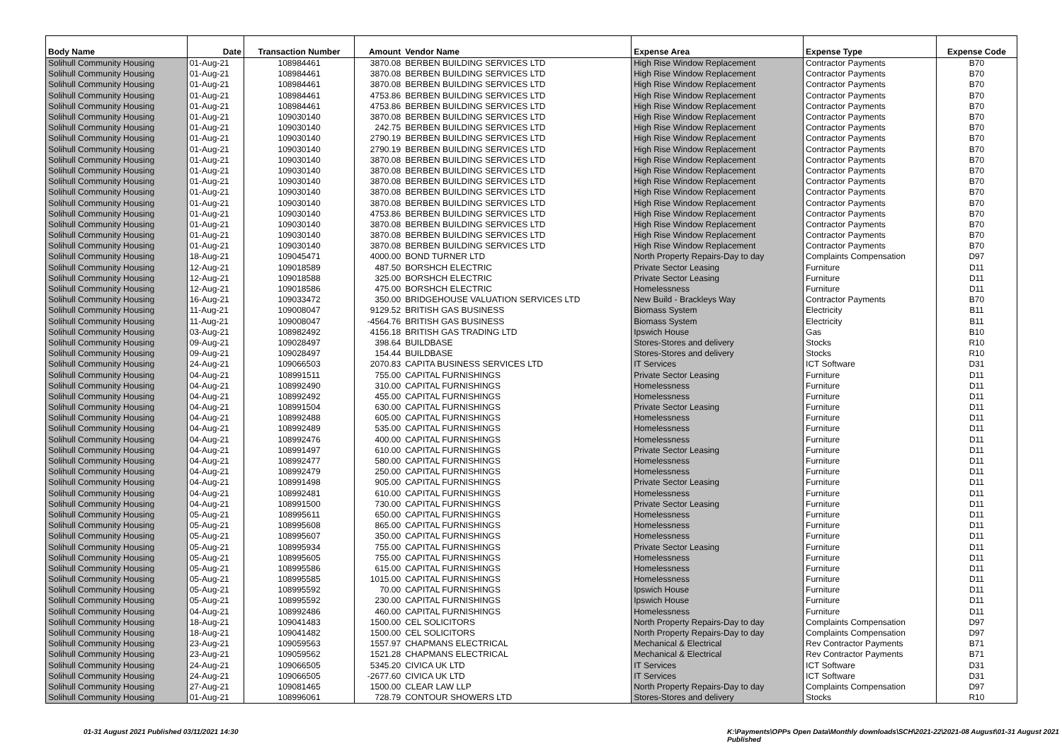| Body Name | Date | Transaction Number | Amount | Vendor Name | Expense Area | Expense Type | Expense Code |
| --- | --- | --- | --- | --- | --- | --- | --- |
| Solihull Community Housing | 01-Aug-21 | 108984461 | 3870.08 | BERBEN BUILDING SERVICES LTD | High Rise Window Replacement | Contractor Payments | B70 |
| Solihull Community Housing | 01-Aug-21 | 108984461 | 3870.08 | BERBEN BUILDING SERVICES LTD | High Rise Window Replacement | Contractor Payments | B70 |
| Solihull Community Housing | 01-Aug-21 | 108984461 | 3870.08 | BERBEN BUILDING SERVICES LTD | High Rise Window Replacement | Contractor Payments | B70 |
| Solihull Community Housing | 01-Aug-21 | 108984461 | 4753.86 | BERBEN BUILDING SERVICES LTD | High Rise Window Replacement | Contractor Payments | B70 |
| Solihull Community Housing | 01-Aug-21 | 108984461 | 4753.86 | BERBEN BUILDING SERVICES LTD | High Rise Window Replacement | Contractor Payments | B70 |
| Solihull Community Housing | 01-Aug-21 | 109030140 | 3870.08 | BERBEN BUILDING SERVICES LTD | High Rise Window Replacement | Contractor Payments | B70 |
| Solihull Community Housing | 01-Aug-21 | 109030140 | 242.75 | BERBEN BUILDING SERVICES LTD | High Rise Window Replacement | Contractor Payments | B70 |
| Solihull Community Housing | 01-Aug-21 | 109030140 | 2790.19 | BERBEN BUILDING SERVICES LTD | High Rise Window Replacement | Contractor Payments | B70 |
| Solihull Community Housing | 01-Aug-21 | 109030140 | 2790.19 | BERBEN BUILDING SERVICES LTD | High Rise Window Replacement | Contractor Payments | B70 |
| Solihull Community Housing | 01-Aug-21 | 109030140 | 3870.08 | BERBEN BUILDING SERVICES LTD | High Rise Window Replacement | Contractor Payments | B70 |
| Solihull Community Housing | 01-Aug-21 | 109030140 | 3870.08 | BERBEN BUILDING SERVICES LTD | High Rise Window Replacement | Contractor Payments | B70 |
| Solihull Community Housing | 01-Aug-21 | 109030140 | 3870.08 | BERBEN BUILDING SERVICES LTD | High Rise Window Replacement | Contractor Payments | B70 |
| Solihull Community Housing | 01-Aug-21 | 109030140 | 3870.08 | BERBEN BUILDING SERVICES LTD | High Rise Window Replacement | Contractor Payments | B70 |
| Solihull Community Housing | 01-Aug-21 | 109030140 | 3870.08 | BERBEN BUILDING SERVICES LTD | High Rise Window Replacement | Contractor Payments | B70 |
| Solihull Community Housing | 01-Aug-21 | 109030140 | 4753.86 | BERBEN BUILDING SERVICES LTD | High Rise Window Replacement | Contractor Payments | B70 |
| Solihull Community Housing | 01-Aug-21 | 109030140 | 3870.08 | BERBEN BUILDING SERVICES LTD | High Rise Window Replacement | Contractor Payments | B70 |
| Solihull Community Housing | 01-Aug-21 | 109030140 | 3870.08 | BERBEN BUILDING SERVICES LTD | High Rise Window Replacement | Contractor Payments | B70 |
| Solihull Community Housing | 01-Aug-21 | 109030140 | 3870.08 | BERBEN BUILDING SERVICES LTD | High Rise Window Replacement | Contractor Payments | B70 |
| Solihull Community Housing | 18-Aug-21 | 109045471 | 4000.00 | BOND TURNER LTD | North Property Repairs-Day to day | Complaints Compensation | D97 |
| Solihull Community Housing | 12-Aug-21 | 109018589 | 487.50 | BORSHCH ELECTRIC | Private Sector Leasing | Furniture | D11 |
| Solihull Community Housing | 12-Aug-21 | 109018588 | 325.00 | BORSHCH ELECTRIC | Private Sector Leasing | Furniture | D11 |
| Solihull Community Housing | 12-Aug-21 | 109018586 | 475.00 | BORSHCH ELECTRIC | Homelessness | Furniture | D11 |
| Solihull Community Housing | 16-Aug-21 | 109033472 | 350.00 | BRIDGEHOUSE VALUATION SERVICES LTD | New Build - Brackleys Way | Contractor Payments | B70 |
| Solihull Community Housing | 11-Aug-21 | 109008047 | 9129.52 | BRITISH GAS BUSINESS | Biomass System | Electricity | B11 |
| Solihull Community Housing | 11-Aug-21 | 109008047 | -4564.76 | BRITISH GAS BUSINESS | Biomass System | Electricity | B11 |
| Solihull Community Housing | 03-Aug-21 | 108982492 | 4156.18 | BRITISH GAS TRADING LTD | Ipswich House | Gas | B10 |
| Solihull Community Housing | 09-Aug-21 | 109028497 | 398.64 | BUILDBASE | Stores-Stores and delivery | Stocks | R10 |
| Solihull Community Housing | 09-Aug-21 | 109028497 | 154.44 | BUILDBASE | Stores-Stores and delivery | Stocks | R10 |
| Solihull Community Housing | 24-Aug-21 | 109066503 | 2070.83 | CAPITA BUSINESS SERVICES LTD | IT Services | ICT Software | D31 |
| Solihull Community Housing | 04-Aug-21 | 108991511 | 755.00 | CAPITAL FURNISHINGS | Private Sector Leasing | Furniture | D11 |
| Solihull Community Housing | 04-Aug-21 | 108992490 | 310.00 | CAPITAL FURNISHINGS | Homelessness | Furniture | D11 |
| Solihull Community Housing | 04-Aug-21 | 108992492 | 455.00 | CAPITAL FURNISHINGS | Homelessness | Furniture | D11 |
| Solihull Community Housing | 04-Aug-21 | 108991504 | 630.00 | CAPITAL FURNISHINGS | Private Sector Leasing | Furniture | D11 |
| Solihull Community Housing | 04-Aug-21 | 108992488 | 605.00 | CAPITAL FURNISHINGS | Homelessness | Furniture | D11 |
| Solihull Community Housing | 04-Aug-21 | 108992489 | 535.00 | CAPITAL FURNISHINGS | Homelessness | Furniture | D11 |
| Solihull Community Housing | 04-Aug-21 | 108992476 | 400.00 | CAPITAL FURNISHINGS | Homelessness | Furniture | D11 |
| Solihull Community Housing | 04-Aug-21 | 108991497 | 610.00 | CAPITAL FURNISHINGS | Private Sector Leasing | Furniture | D11 |
| Solihull Community Housing | 04-Aug-21 | 108992477 | 580.00 | CAPITAL FURNISHINGS | Homelessness | Furniture | D11 |
| Solihull Community Housing | 04-Aug-21 | 108992479 | 250.00 | CAPITAL FURNISHINGS | Homelessness | Furniture | D11 |
| Solihull Community Housing | 04-Aug-21 | 108991498 | 905.00 | CAPITAL FURNISHINGS | Private Sector Leasing | Furniture | D11 |
| Solihull Community Housing | 04-Aug-21 | 108992481 | 610.00 | CAPITAL FURNISHINGS | Homelessness | Furniture | D11 |
| Solihull Community Housing | 04-Aug-21 | 108991500 | 730.00 | CAPITAL FURNISHINGS | Private Sector Leasing | Furniture | D11 |
| Solihull Community Housing | 05-Aug-21 | 108995611 | 650.00 | CAPITAL FURNISHINGS | Homelessness | Furniture | D11 |
| Solihull Community Housing | 05-Aug-21 | 108995608 | 865.00 | CAPITAL FURNISHINGS | Homelessness | Furniture | D11 |
| Solihull Community Housing | 05-Aug-21 | 108995607 | 350.00 | CAPITAL FURNISHINGS | Homelessness | Furniture | D11 |
| Solihull Community Housing | 05-Aug-21 | 108995934 | 755.00 | CAPITAL FURNISHINGS | Private Sector Leasing | Furniture | D11 |
| Solihull Community Housing | 05-Aug-21 | 108995605 | 755.00 | CAPITAL FURNISHINGS | Homelessness | Furniture | D11 |
| Solihull Community Housing | 05-Aug-21 | 108995586 | 615.00 | CAPITAL FURNISHINGS | Homelessness | Furniture | D11 |
| Solihull Community Housing | 05-Aug-21 | 108995585 | 1015.00 | CAPITAL FURNISHINGS | Homelessness | Furniture | D11 |
| Solihull Community Housing | 05-Aug-21 | 108995592 | 70.00 | CAPITAL FURNISHINGS | Ipswich House | Furniture | D11 |
| Solihull Community Housing | 05-Aug-21 | 108995592 | 230.00 | CAPITAL FURNISHINGS | Ipswich House | Furniture | D11 |
| Solihull Community Housing | 04-Aug-21 | 108992486 | 460.00 | CAPITAL FURNISHINGS | Homelessness | Furniture | D11 |
| Solihull Community Housing | 18-Aug-21 | 109041483 | 1500.00 | CEL SOLICITORS | North Property Repairs-Day to day | Complaints Compensation | D97 |
| Solihull Community Housing | 18-Aug-21 | 109041482 | 1500.00 | CEL SOLICITORS | North Property Repairs-Day to day | Complaints Compensation | D97 |
| Solihull Community Housing | 23-Aug-21 | 109059563 | 1557.97 | CHAPMANS ELECTRICAL | Mechanical & Electrical | Rev Contractor Payments | B71 |
| Solihull Community Housing | 23-Aug-21 | 109059562 | 1521.28 | CHAPMANS ELECTRICAL | Mechanical & Electrical | Rev Contractor Payments | B71 |
| Solihull Community Housing | 24-Aug-21 | 109066505 | 5345.20 | CIVICA UK LTD | IT Services | ICT Software | D31 |
| Solihull Community Housing | 24-Aug-21 | 109066505 | -2677.60 | CIVICA UK LTD | IT Services | ICT Software | D31 |
| Solihull Community Housing | 27-Aug-21 | 109081465 | 1500.00 | CLEAR LAW LLP | North Property Repairs-Day to day | Complaints Compensation | D97 |
| Solihull Community Housing | 01-Aug-21 | 108996061 | 728.79 | CONTOUR SHOWERS LTD | Stores-Stores and delivery | Stocks | R10 |
01-31 August 2021 Published 03/11/2021 14:30
K:\Payments\OPPs Open Data\Monthly downloads\SCH\2021-22\2021-08 August\01-31 August 2021 Published